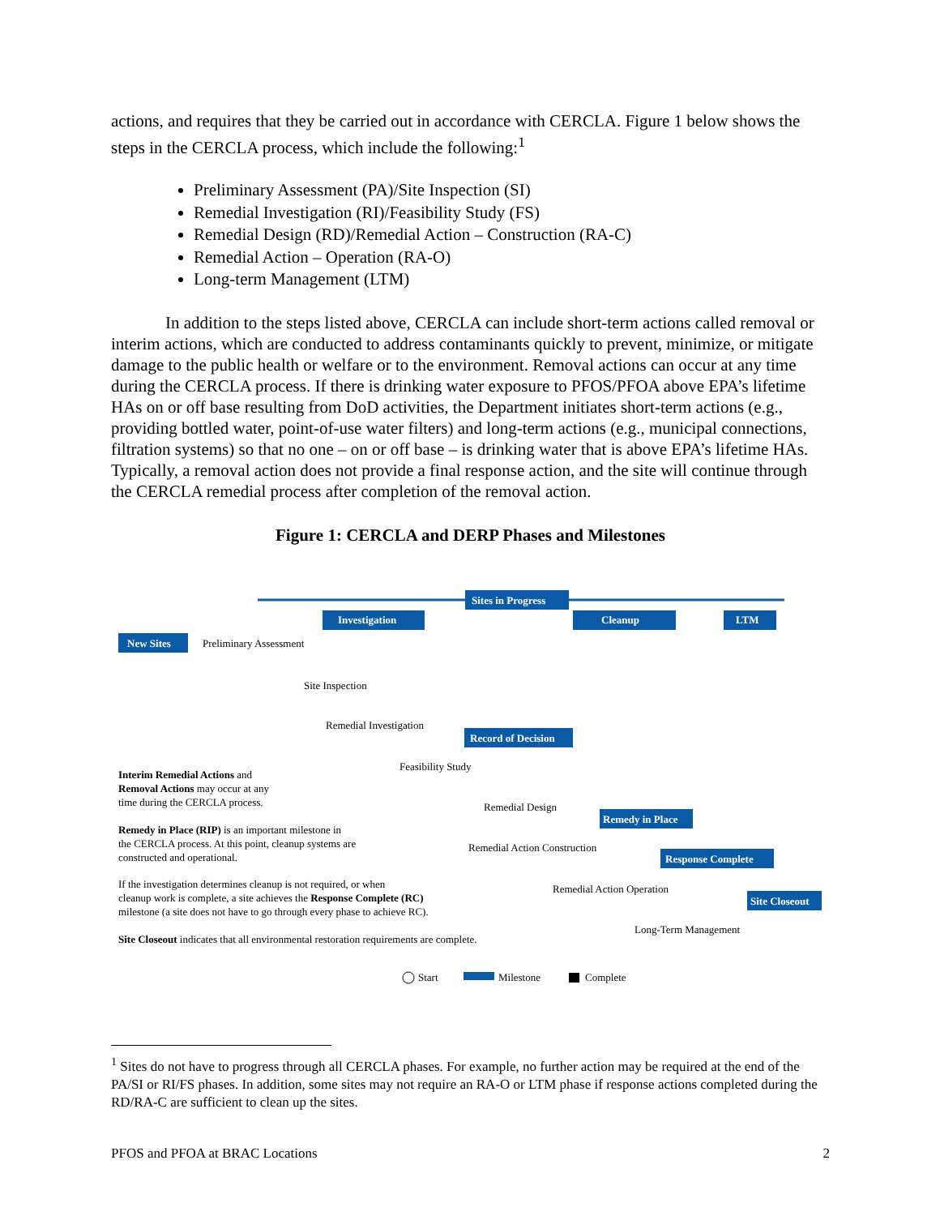actions, and requires that they be carried out in accordance with CERCLA. Figure 1 below shows the steps in the CERCLA process, which include the following:<sup>1</sup>
Preliminary Assessment (PA)/Site Inspection (SI)
Remedial Investigation (RI)/Feasibility Study (FS)
Remedial Design (RD)/Remedial Action – Construction (RA-C)
Remedial Action – Operation (RA-O)
Long-term Management (LTM)
In addition to the steps listed above, CERCLA can include short-term actions called removal or interim actions, which are conducted to address contaminants quickly to prevent, minimize, or mitigate damage to the public health or welfare or to the environment. Removal actions can occur at any time during the CERCLA process. If there is drinking water exposure to PFOS/PFOA above EPA’s lifetime HAs on or off base resulting from DoD activities, the Department initiates short-term actions (e.g., providing bottled water, point-of-use water filters) and long-term actions (e.g., municipal connections, filtration systems) so that no one – on or off base – is drinking water that is above EPA’s lifetime HAs. Typically, a removal action does not provide a final response action, and the site will continue through the CERCLA remedial process after completion of the removal action.
Figure 1: CERCLA and DERP Phases and Milestones
Sites in Progress
Investigation
Cleanup
LTM
New Sites
Record of Decision
Remedy in Place
Response Complete
Site Closeout
Preliminary Assessment
Site Inspection
Remedial Investigation
Feasibility Study
Remedial Design
Remedial Action Construction
Remedial Action Operation
Long-Term Management
Interim Remedial Actions and
Removal Actions may occur at any
time during the CERCLA process.
Remedy in Place (RIP) is an important milestone in
the CERCLA process. At this point, cleanup systems are
constructed and operational.
If the investigation determines cleanup is not required, or when
cleanup work is complete, a site achieves the Response Complete (RC)
milestone (a site does not have to go through every phase to achieve RC).
Site Closeout indicates that all environmental restoration requirements are complete.
Start
Milestone
Complete
<sup>1</sup> Sites do not have to progress through all CERCLA phases. For example, no further action may be required at the end of the PA/SI or RI/FS phases. In addition, some sites may not require an RA-O or LTM phase if response actions completed during the RD/RA-C are sufficient to clean up the sites.
PFOS and PFOA at BRAC Locations 2